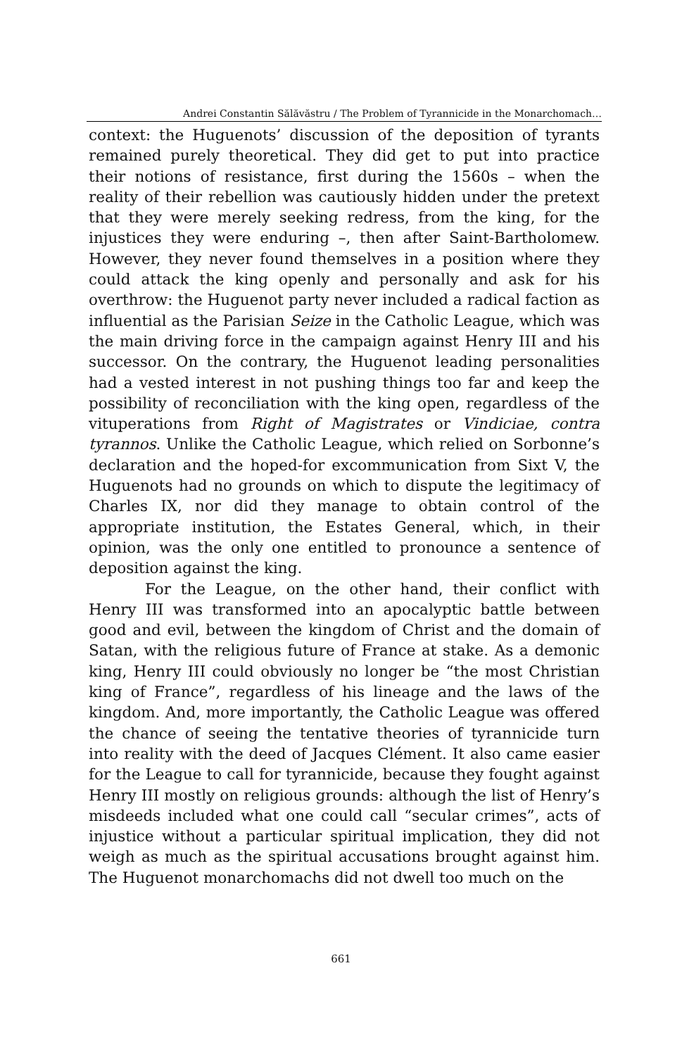Andrei Constantin Sălăvăstru / The Problem of Tyrannicide in the Monarchomach…
context: the Huguenots’ discussion of the deposition of tyrants remained purely theoretical. They did get to put into practice their notions of resistance, first during the 1560s – when the reality of their rebellion was cautiously hidden under the pretext that they were merely seeking redress, from the king, for the injustices they were enduring –, then after Saint-Bartholomew. However, they never found themselves in a position where they could attack the king openly and personally and ask for his overthrow: the Huguenot party never included a radical faction as influential as the Parisian Seize in the Catholic League, which was the main driving force in the campaign against Henry III and his successor. On the contrary, the Huguenot leading personalities had a vested interest in not pushing things too far and keep the possibility of reconciliation with the king open, regardless of the vituperations from Right of Magistrates or Vindiciae, contra tyrannos. Unlike the Catholic League, which relied on Sorbonne’s declaration and the hoped-for excommunication from Sixt V, the Huguenots had no grounds on which to dispute the legitimacy of Charles IX, nor did they manage to obtain control of the appropriate institution, the Estates General, which, in their opinion, was the only one entitled to pronounce a sentence of deposition against the king.
For the League, on the other hand, their conflict with Henry III was transformed into an apocalyptic battle between good and evil, between the kingdom of Christ and the domain of Satan, with the religious future of France at stake. As a demonic king, Henry III could obviously no longer be “the most Christian king of France”, regardless of his lineage and the laws of the kingdom. And, more importantly, the Catholic League was offered the chance of seeing the tentative theories of tyrannicide turn into reality with the deed of Jacques Clément. It also came easier for the League to call for tyrannicide, because they fought against Henry III mostly on religious grounds: although the list of Henry’s misdeeds included what one could call “secular crimes”, acts of injustice without a particular spiritual implication, they did not weigh as much as the spiritual accusations brought against him. The Huguenot monarchomachs did not dwell too much on the
661